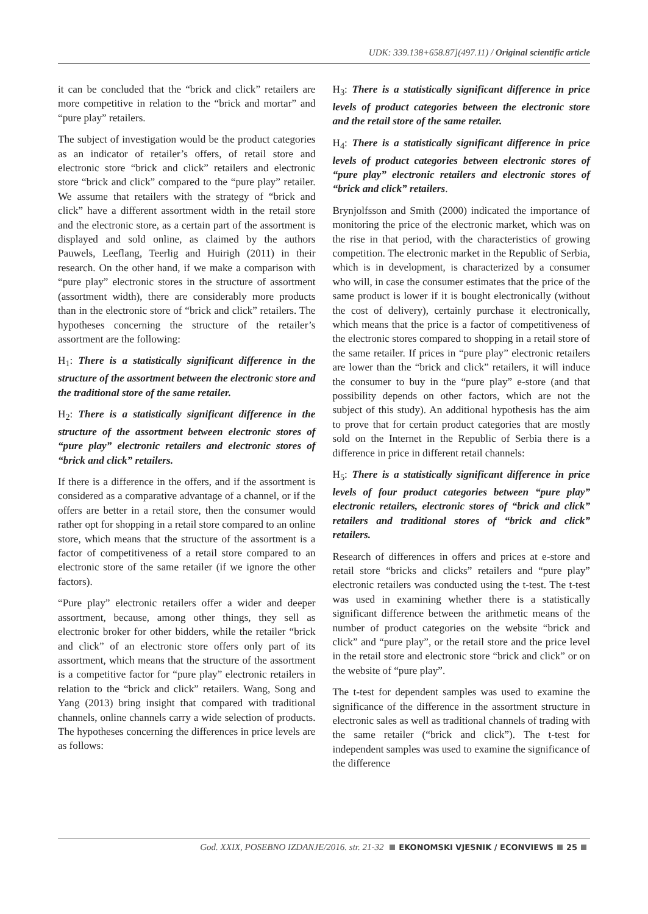UDK: 339.138+658.87](497.11) / Original scientific article
it can be concluded that the “brick and click” retailers are more competitive in relation to the “brick and mortar” and “pure play” retailers.
The subject of investigation would be the product categories as an indicator of retailer’s offers, of retail store and electronic store “brick and click” retailers and electronic store “brick and click” compared to the “pure play” retailer. We assume that retailers with the strategy of “brick and click” have a different assortment width in the retail store and the electronic store, as a certain part of the assortment is displayed and sold online, as claimed by the authors Pauwels, Leeflang, Teerlig and Huirigh (2011) in their research. On the other hand, if we make a comparison with “pure play” electronic stores in the structure of assortment (assortment width), there are considerably more products than in the electronic store of “brick and click” retailers. The hypotheses concerning the structure of the retailer’s assortment are the following:
H<sub>1</sub>: There is a statistically significant difference in the structure of the assortment between the electronic store and the traditional store of the same retailer.
H<sub>2</sub>: There is a statistically significant difference in the structure of the assortment between electronic stores of “pure play” electronic retailers and electronic stores of “brick and click” retailers.
If there is a difference in the offers, and if the assortment is considered as a comparative advantage of a channel, or if the offers are better in a retail store, then the consumer would rather opt for shopping in a retail store compared to an online store, which means that the structure of the assortment is a factor of competitiveness of a retail store compared to an electronic store of the same retailer (if we ignore the other factors).
“Pure play” electronic retailers offer a wider and deeper assortment, because, among other things, they sell as electronic broker for other bidders, while the retailer “brick and click” of an electronic store offers only part of its assortment, which means that the structure of the assortment is a competitive factor for “pure play” electronic retailers in relation to the “brick and click” retailers. Wang, Song and Yang (2013) bring insight that compared with traditional channels, online channels carry a wide selection of products. The hypotheses concerning the differences in price levels are as follows:
H<sub>3</sub>: There is a statistically significant difference in price levels of product categories between the electronic store and the retail store of the same retailer.
H<sub>4</sub>: There is a statistically significant difference in price levels of product categories between electronic stores of “pure play” electronic retailers and electronic stores of “brick and click” retailers.
Brynjolfsson and Smith (2000) indicated the importance of monitoring the price of the electronic market, which was on the rise in that period, with the characteristics of growing competition. The electronic market in the Republic of Serbia, which is in development, is characterized by a consumer who will, in case the consumer estimates that the price of the same product is lower if it is bought electronically (without the cost of delivery), certainly purchase it electronically, which means that the price is a factor of competitiveness of the electronic stores compared to shopping in a retail store of the same retailer. If prices in “pure play” electronic retailers are lower than the “brick and click” retailers, it will induce the consumer to buy in the “pure play” e-store (and that possibility depends on other factors, which are not the subject of this study). An additional hypothesis has the aim to prove that for certain product categories that are mostly sold on the Internet in the Republic of Serbia there is a difference in price in different retail channels:
H<sub>5</sub>: There is a statistically significant difference in price levels of four product categories between “pure play” electronic retailers, electronic stores of “brick and click” retailers and traditional stores of “brick and click” retailers.
Research of differences in offers and prices at e-store and retail store “bricks and clicks” retailers and “pure play” electronic retailers was conducted using the t-test. The t-test was used in examining whether there is a statistically significant difference between the arithmetic means of the number of product categories on the website “brick and click” and “pure play”, or the retail store and the price level in the retail store and electronic store “brick and click” or on the website of “pure play”.
The t-test for dependent samples was used to examine the significance of the difference in the assortment structure in electronic sales as well as traditional channels of trading with the same retailer (“brick and click”). The t-test for independent samples was used to examine the significance of the difference
God. XXIX, POSEBNO IZDANJE/2016. str. 21-32 EKONOMSKI VJESNIK / ECONVIEWS 25